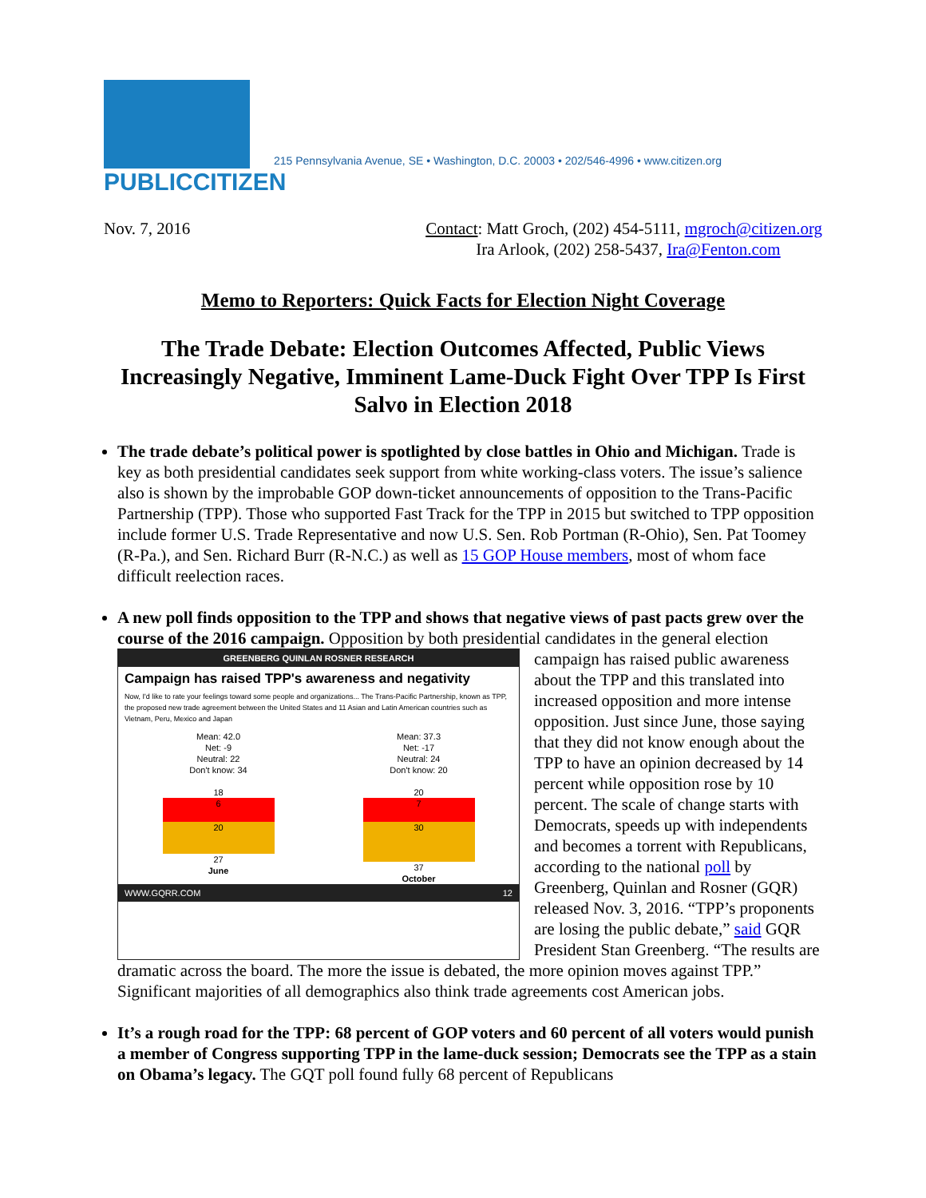PUBLICCITIZEN
215 Pennsylvania Avenue, SE • Washington, D.C. 20003 • 202/546-4996 • www.citizen.org
Nov. 7, 2016 Contact: Matt Groch, (202) 454-5111, mgroch@citizen.org
Ira Arlook, (202) 258-5437, Ira@Fenton.com
Memo to Reporters: Quick Facts for Election Night Coverage
The Trade Debate: Election Outcomes Affected, Public Views Increasingly Negative, Imminent Lame-Duck Fight Over TPP Is First Salvo in Election 2018
The trade debate’s political power is spotlighted by close battles in Ohio and Michigan. Trade is key as both presidential candidates seek support from white working-class voters. The issue’s salience also is shown by the improbable GOP down-ticket announcements of opposition to the Trans-Pacific Partnership (TPP). Those who supported Fast Track for the TPP in 2015 but switched to TPP opposition include former U.S. Trade Representative and now U.S. Sen. Rob Portman (R-Ohio), Sen. Pat Toomey (R-Pa.), and Sen. Richard Burr (R-N.C.) as well as 15 GOP House members, most of whom face difficult reelection races.
A new poll finds opposition to the TPP and shows that negative views of past pacts grew over the course of the 2016 campaign. Opposition by both presidential candidates in the
GREENBERG QUINLAN ROSNER RESEARCH
Campaign has raised TPP's awareness and negativity
Now, I'd like to rate your feelings toward some people and organizations... The Trans-Pacific Partnership, known as TPP, the proposed new trade agreement between the United States and 11 Asian and Latin American countries such as Vietnam, Peru, Mexico and Japan
Mean: 42.0
Net: -9
Neutral: 22
Don't know: 34
18
6
20
27
June
Mean: 37.3
Net: -17
Neutral: 24
Don't know: 20
20
7
30
37
October
WWW.GQRR.COM 12
general election campaign has raised public awareness about the TPP and this translated into increased opposition and more intense opposition. Just since June, those saying that they did not know enough about the TPP to have an opinion decreased by 14 percent while opposition rose by 10 percent. The scale of change starts with Democrats, speeds up with independents and becomes a torrent with Republicans, according to the national poll by Greenberg, Quinlan and Rosner (GQR) released Nov. 3, 2016. “TPP’s proponents are losing the public debate,” said GQR President Stan Greenberg. “The results are dramatic across the board. The more the issue is debated, the more opinion moves against TPP.” Significant majorities of all demographics also think trade agreements cost American jobs.
It’s a rough road for the TPP: 68 percent of GOP voters and 60 percent of all voters would punish a member of Congress supporting TPP in the lame-duck session; Democrats see the TPP as a stain on Obama’s legacy. The GQT poll found fully 68 percent of Republicans